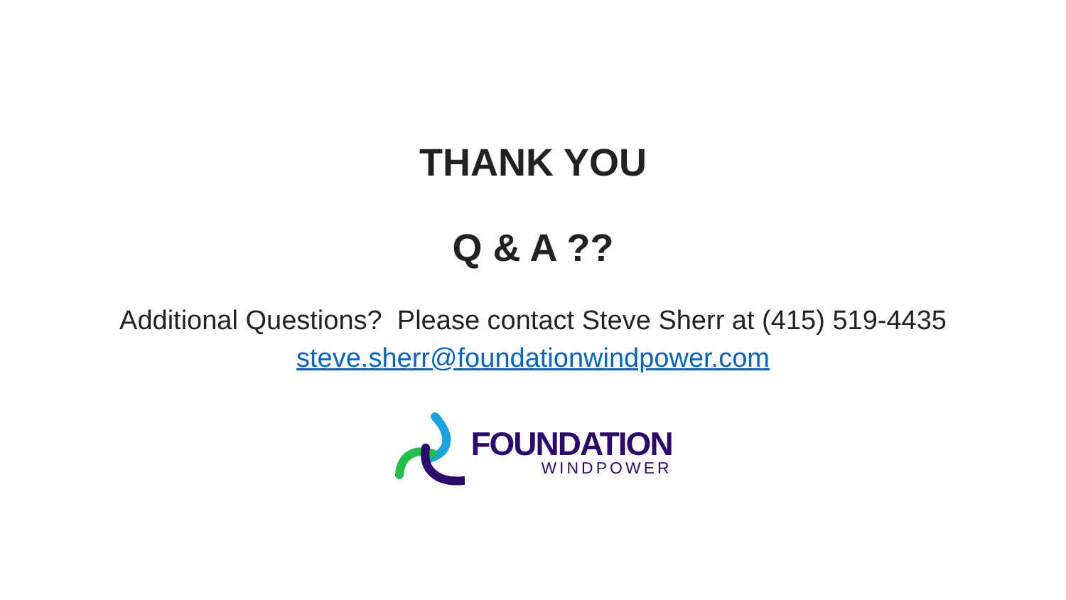THANK YOU
Q & A ??
Additional Questions? Please contact Steve Sherr at (415) 519-4435
steve.sherr@foundationwindpower.com
FOUNDATION
WINDPOWER